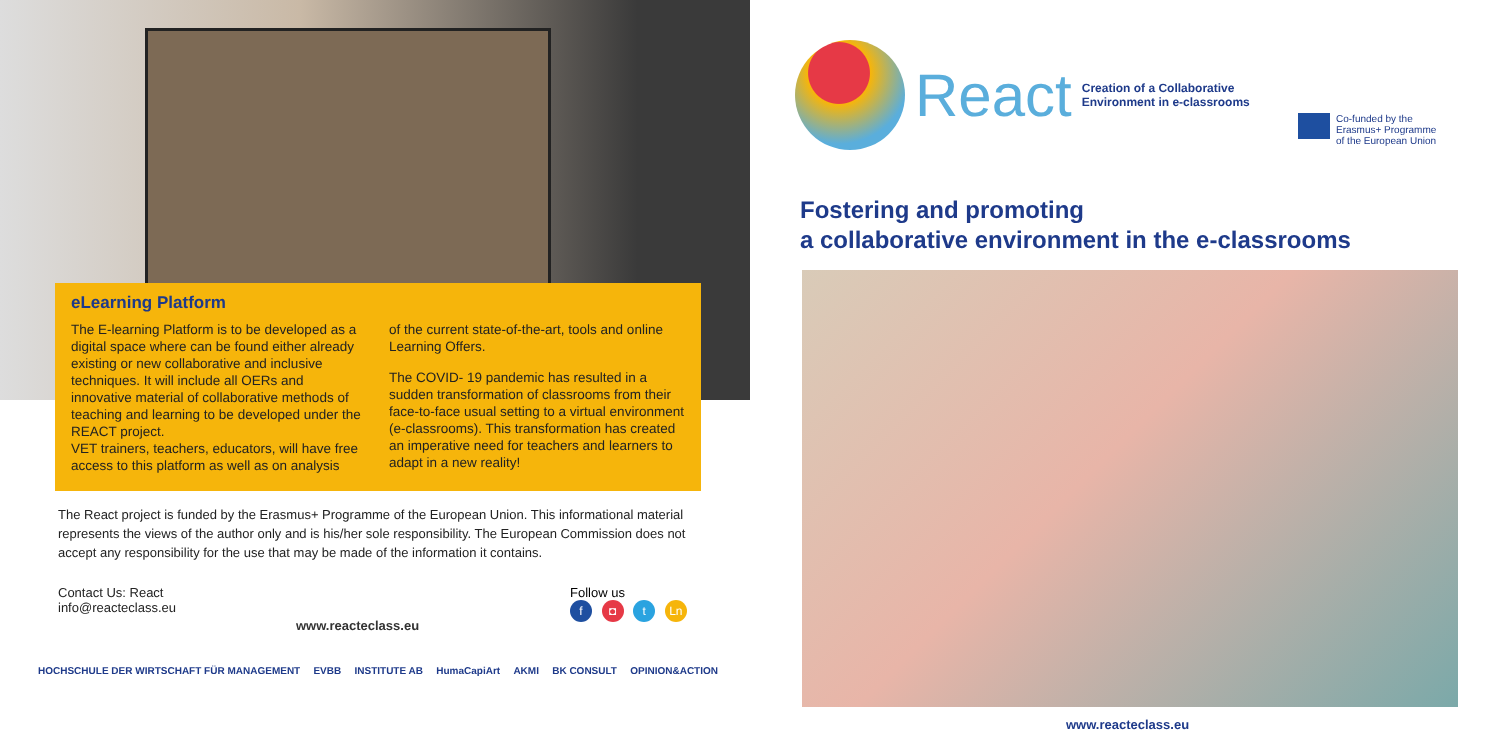eLearning Platform
The E-learning Platform is to be developed as a digital space where can be found either already existing or new collaborative and inclusive techniques. It will include all OERs and innovative material of collaborative methods of teaching and learning to be developed under the REACT project.
VET trainers, teachers, educators, will have free access to this platform as well as on analysis
of the current state-of-the-art, tools and online Learning Offers.
The COVID- 19 pandemic has resulted in a sudden transformation of classrooms from their face-to-face usual setting to a virtual environment (e-classrooms). This transformation has created an imperative need for teachers and learners to adapt in a new reality!
The React project is funded by the Erasmus+ Programme of the European Union. This informational material represents the views of the author only and is his/her sole responsibility. The European Commission does not accept any responsibility for the use that may be made of the information it contains.
Contact Us: React
info@reacteclass.eu
www.reacteclass.eu
Follow us
f ◘ t Ln
HOCHSCHULE DER WIRTSCHAFT FÜR MANAGEMENT EVBB INSTITUTE AB HumaCapiArt AKMI BK CONSULT OPINION&ACTION
React Creation of a Collaborative
Environment in e-classrooms
Co-funded by the
Erasmus+ Programme
of the European Union
Fostering and promoting
a collaborative environment in the e-classrooms
www.reacteclass.eu